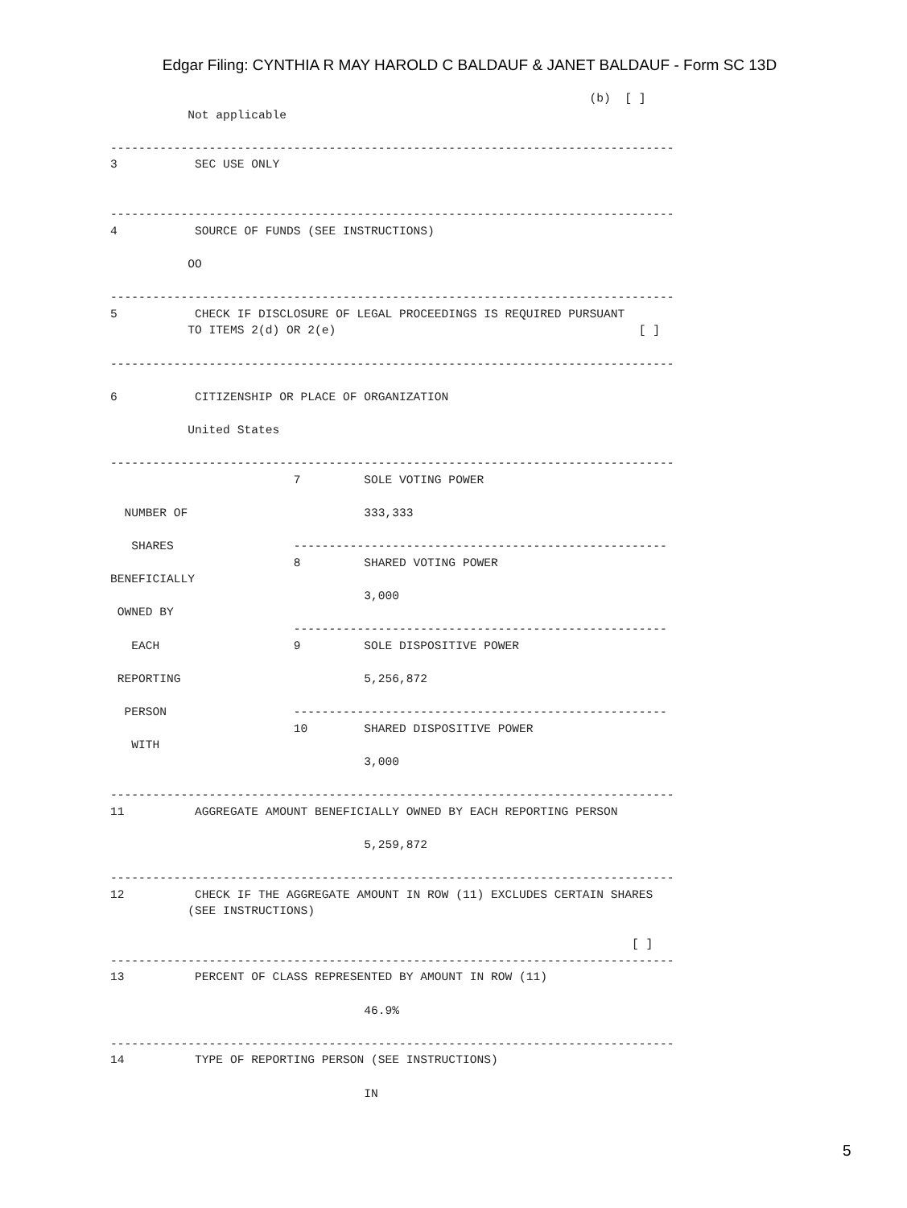Edgar Filing: CYNTHIA R MAY HAROLD C BALDAUF & JANET BALDAUF - Form SC 13D
                                                                    (b)  [ ]
           Not applicable

--------------------------------------------------------------------------------
3           SEC USE ONLY


--------------------------------------------------------------------------------
4           SOURCE OF FUNDS (SEE INSTRUCTIONS)

           OO

--------------------------------------------------------------------------------
5           CHECK IF DISCLOSURE OF LEGAL PROCEEDINGS IS REQUIRED PURSUANT
           TO ITEMS 2(d) OR 2(e)                                           [ ]

--------------------------------------------------------------------------------

6           CITIZENSHIP OR PLACE OF ORGANIZATION

           United States

--------------------------------------------------------------------------------
                          7         SOLE VOTING POWER

  NUMBER OF                         333,333

   SHARES                 -----------------------------------------------------
                          8         SHARED VOTING POWER
BENEFICIALLY
                                    3,000
 OWNED BY
                          -----------------------------------------------------
   EACH                   9         SOLE DISPOSITIVE POWER

 REPORTING                          5,256,872

  PERSON                  -----------------------------------------------------
                          10        SHARED DISPOSITIVE POWER
   WITH
                                    3,000

--------------------------------------------------------------------------------
11          AGGREGATE AMOUNT BENEFICIALLY OWNED BY EACH REPORTING PERSON

                                    5,259,872

--------------------------------------------------------------------------------
12          CHECK IF THE AGGREGATE AMOUNT IN ROW (11) EXCLUDES CERTAIN SHARES
           (SEE INSTRUCTIONS)

                                                                          [ ]
--------------------------------------------------------------------------------
13          PERCENT OF CLASS REPRESENTED BY AMOUNT IN ROW (11)

                                    46.9%

--------------------------------------------------------------------------------
14          TYPE OF REPORTING PERSON (SEE INSTRUCTIONS)

                                    IN
5